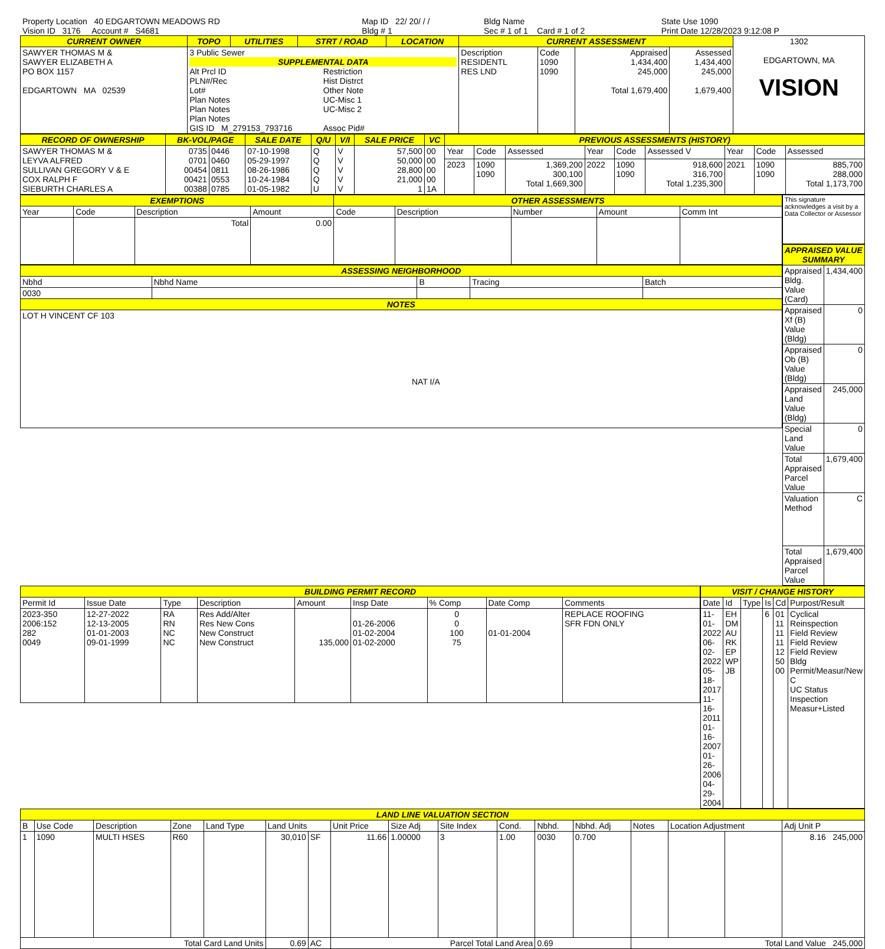| Property Location 40 EDGARTOWN MEADOWS RD | Map ID 22/ 20/ / / | Bldg Name | State Use 1090 |
| Vision ID 3176 Account # S4681 | Bldg # 1 | Sec # 1 of 1 Card # 1 of 2 | Print Date 12/28/2023 9:12:08 P |
| CURRENT OWNER | TOPO | UTILITIES | STRT / ROAD | LOCATION | CURRENT ASSESSMENT | | | | 1302 EDGARTOWN, MA VISION |
| SAWYER THOMAS M & SAWYER ELIZABETH A PO BOX 1157 EDGARTOWN MA 02539 | 3 Public Sewer SUPPLEMENTAL DATA Alt Prcl ID PLN#/Rec Lot# Plan Notes Plan Notes Plan Notes GIS ID M_279153_793716 Restriction Hist Distrct Other Note UC-Misc 1 UC-Misc 2 Assoc Pid# | | | | Description RESIDENTL RES LND | Code 1090 1090 | Appraised 1,434,400 245,000 Total 1,679,400 | Assessed 1,434,400 245,000 1,679,400 | |
| RECORD OF OWNERSHIP | BK-VOL/PAGE | | SALE DATE | Q/U | V/I | SALE PRICE | VC | PREVIOUS ASSESSMENTS (HISTORY) | | | | | | | | |
| --- | --- | --- | --- | --- | --- | --- | --- | --- | --- | --- | --- | --- | --- | --- | --- | --- |
| SAWYER THOMAS M & LEYVA ALFRED SULLIVAN GREGORY V & E COX RALPH F SIEBURTH CHARLES A | 0735 0701 00454 00421 00388 | 0446 0460 0811 0553 0785 | 07-10-1998 05-29-1997 08-26-1986 10-24-1984 01-05-1982 | Q Q Q Q U | V V V V V | 57,500 50,000 28,800 21,000 1 | 00 00 00 00 1A | Year | Code | Assessed | Year | Code | Assessed V | Year | Code | Assessed |
| | | | | | | | | 2023 | 1090 1090 | 1,369,200 300,100 Total 1,669,300 | 2022 | 1090 1090 | 918,600 316,700 Total 1,235,300 | 2021 | 1090 1090 | 885,700 288,000 Total 1,173,700 |
| EXEMPTIONS | | | | OTHER ASSESSMENTS | | | | |
| --- | --- | --- | --- | --- | --- | --- | --- | --- |
| Year | Code | Description | Amount | Code | Description | Number | Amount | Comm Int |
| | | Total | 0.00 | | | | | |
| ASSESSING NEIGHBORHOOD | | | | |
| --- | --- | --- | --- | --- |
| Nbhd | Nbhd Name | B | Tracing | Batch |
| 0030 | | | | |
| NOTES | | | | |
| LOT H VINCENT CF 103 NAT I/A | | | | |
| This signature acknowledges a visit by a Data Collector or Assessor |
| APPRAISED VALUE SUMMARY | |
| --- | --- |
| Appraised Bldg. Value (Card) | 1,434,400 |
| Appraised Xf (B) Value (Bldg) | 0 |
| Appraised Ob (B) Value (Bldg) | 0 |
| Appraised Land Value (Bldg) | 245,000 |
| Special Land Value | 0 |
| Total Appraised Parcel Value | 1,679,400 |
| Valuation Method | C |
| Total Appraised Parcel Value | 1,679,400 |
| BUILDING PERMIT RECORD | | | | | | | | |
| --- | --- | --- | --- | --- | --- | --- | --- | --- |
| Permit Id | Issue Date | Type | Description | Amount | Insp Date | % Comp | Date Comp | Comments |
| 2023-350 2006:152 282 0049 | 12-27-2022 12-13-2005 01-01-2003 09-01-1999 | RA RN NC NC | Res Add/Alter Res New Cons New Construct New Construct | 135,000 | 01-26-2006 01-02-2004 01-02-2000 | 0 0 100 75 | 01-01-2004 | REPLACE ROOFING SFR FDN ONLY |
| VISIT / CHANGE HISTORY | | | | | |
| --- | --- | --- | --- | --- | --- |
| Date | Id | Type | Is | Cd | Purpost/Result |
| 11-01-2022 06-02-2022 05-18-2017 11-16-2011 01-16-2007 01-26-2006 04-29-2004 | EH DM AU RK EP WP JB | | 6 | 01 11 11 11 12 50 00 | Cyclical Reinspection Field Review Field Review Field Review Bldg Permit/Measur/New C UC Status Inspection Measur+Listed |
| LAND LINE VALUATION SECTION | | | | | | | | | | | | | | | | |
| --- | --- | --- | --- | --- | --- | --- | --- | --- | --- | --- | --- | --- | --- | --- | --- | --- |
| B | Use Code | Description | Zone | Land Type | Land Units | | Unit Price | Size Adj | Site Index | Cond. | Nbhd. | Nbhd. Adj | Notes | Location Adjustment | | Adj Unit P |
| 1 | 1090 | MULTI HSES | R60 | | 30,010 | SF | 11.66 | 1.00000 | 3 | 1.00 | 0030 | 0.700 | | | | 8.16 245,000 |
| Total Card Land Units | | | | | 0.69 | AC | Parcel Total Land Area | | | | 0.69 | | Total Land Value 245,000 | | | |